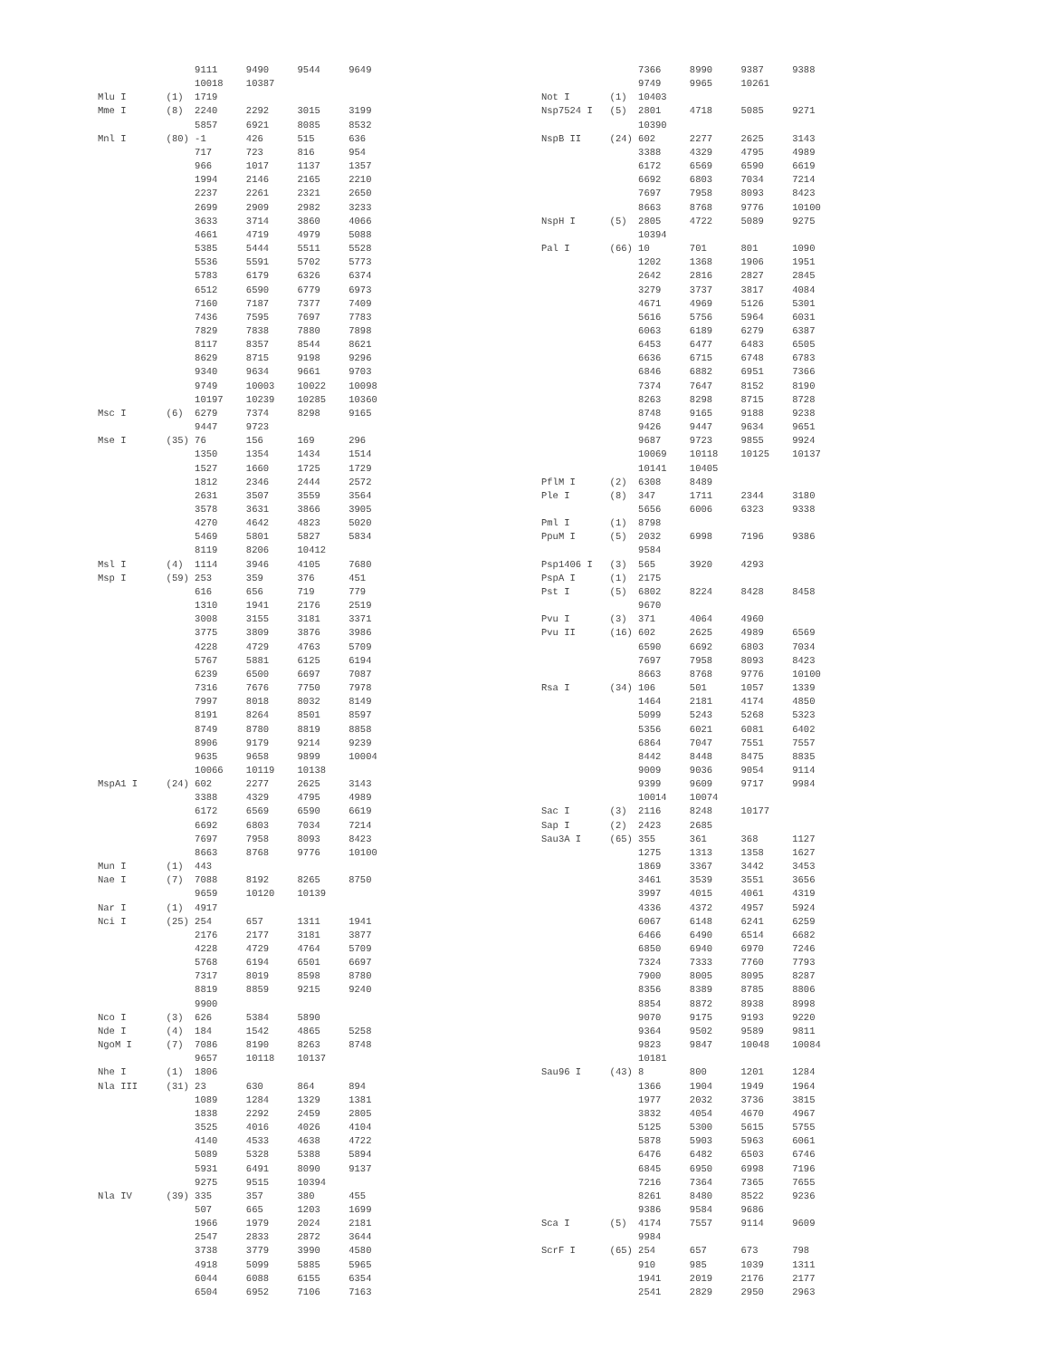9111     9490     9544     9649
                 10018    10387
Mlu I       (1)  1719
Mme I       (8)  2240     2292     3015     3199
                 5857     6921     8085     8532
Mnl I       (80) -1       426      515      636
                 717      723      816      954
                 966      1017     1137     1357
                 1994     2146     2165     2210
                 2237     2261     2321     2650
                 2699     2909     2982     3233
                 3633     3714     3860     4066
                 4661     4719     4979     5088
                 5385     5444     5511     5528
                 5536     5591     5702     5773
                 5783     6179     6326     6374
                 6512     6590     6779     6973
                 7160     7187     7377     7409
                 7436     7595     7697     7783
                 7829     7838     7880     7898
                 8117     8357     8544     8621
                 8629     8715     9198     9296
                 9340     9634     9661     9703
                 9749     10003    10022    10098
                 10197    10239    10285    10360
Msc I       (6)  6279     7374     8298     9165
                 9447     9723
Mse I       (35) 76       156      169      296
                 1350     1354     1434     1514
                 1527     1660     1725     1729
                 1812     2346     2444     2572
                 2631     3507     3559     3564
                 3578     3631     3866     3905
                 4270     4642     4823     5020
                 5469     5801     5827     5834
                 8119     8206     10412
Msl I       (4)  1114     3946     4105     7680
Msp I       (59) 253      359      376      451
                 616      656      719      779
                 1310     1941     2176     2519
                 3008     3155     3181     3371
                 3775     3809     3876     3986
                 4228     4729     4763     5709
                 5767     5881     6125     6194
                 6239     6500     6697     7087
                 7316     7676     7750     7978
                 7997     8018     8032     8149
                 8191     8264     8501     8597
                 8749     8780     8819     8858
                 8906     9179     9214     9239
                 9635     9658     9899     10004
                 10066    10119    10138
MspA1 I     (24) 602      2277     2625     3143
                 3388     4329     4795     4989
                 6172     6569     6590     6619
                 6692     6803     7034     7214
                 7697     7958     8093     8423
                 8663     8768     9776     10100
Mun I       (1)  443
Nae I       (7)  7088     8192     8265     8750
                 9659     10120    10139
Nar I       (1)  4917
Nci I       (25) 254      657      1311     1941
                 2176     2177     3181     3877
                 4228     4729     4764     5709
                 5768     6194     6501     6697
                 7317     8019     8598     8780
                 8819     8859     9215     9240
                 9900
Nco I       (3)  626      5384     5890
Nde I       (4)  184      1542     4865     5258
NgoM I      (7)  7086     8190     8263     8748
                 9657     10118    10137
Nhe I       (1)  1806
Nla III     (31) 23       630      864      894
                 1089     1284     1329     1381
                 1838     2292     2459     2805
                 3525     4016     4026     4104
                 4140     4533     4638     4722
                 5089     5328     5388     5894
                 5931     6491     8090     9137
                 9275     9515     10394
Nla IV      (39) 335      357      380      455
                 507      665      1203     1699
                 1966     1979     2024     2181
                 2547     2833     2872     3644
                 3738     3779     3990     4580
                 4918     5099     5885     5965
                 6044     6088     6155     6354
                 6504     6952     7106     7163
                 7366     8990     9387     9388
                 9749     9965     10261
Not I       (1)  10403
Nsp7524 I   (5)  2801     4718     5085     9271
                 10390
NspB II     (24) 602      2277     2625     3143
                 3388     4329     4795     4989
                 6172     6569     6590     6619
                 6692     6803     7034     7214
                 7697     7958     8093     8423
                 8663     8768     9776     10100
NspH I      (5)  2805     4722     5089     9275
                 10394
Pal I       (66) 10       701      801      1090
                 1202     1368     1906     1951
                 2642     2816     2827     2845
                 3279     3737     3817     4084
                 4671     4969     5126     5301
                 5616     5756     5964     6031
                 6063     6189     6279     6387
                 6453     6477     6483     6505
                 6636     6715     6748     6783
                 6846     6882     6951     7366
                 7374     7647     8152     8190
                 8263     8298     8715     8728
                 8748     9165     9188     9238
                 9426     9447     9634     9651
                 9687     9723     9855     9924
                 10069    10118    10125    10137
                 10141    10405
PflM I      (2)  6308     8489
Ple I       (8)  347      1711     2344     3180
                 5656     6006     6323     9338
Pml I       (1)  8798
PpuM I      (5)  2032     6998     7196     9386
                 9584
Psp1406 I   (3)  565      3920     4293
PspA I      (1)  2175
Pst I       (5)  6802     8224     8428     8458
                 9670
Pvu I       (3)  371      4064     4960
Pvu II      (16) 602      2625     4989     6569
                 6590     6692     6803     7034
                 7697     7958     8093     8423
                 8663     8768     9776     10100
Rsa I       (34) 106      501      1057     1339
                 1464     2181     4174     4850
                 5099     5243     5268     5323
                 5356     6021     6081     6402
                 6864     7047     7551     7557
                 8442     8448     8475     8835
                 9009     9036     9054     9114
                 9399     9609     9717     9984
                 10014    10074
Sac I       (3)  2116     8248     10177
Sap I       (2)  2423     2685
Sau3A I     (65) 355      361      368      1127
                 1275     1313     1358     1627
                 1869     3367     3442     3453
                 3461     3539     3551     3656
                 3997     4015     4061     4319
                 4336     4372     4957     5924
                 6067     6148     6241     6259
                 6466     6490     6514     6682
                 6850     6940     6970     7246
                 7324     7333     7760     7793
                 7900     8005     8095     8287
                 8356     8389     8785     8806
                 8854     8872     8938     8998
                 9070     9175     9193     9220
                 9364     9502     9589     9811
                 9823     9847     10048    10084
                 10181
Sau96 I     (43) 8        800      1201     1284
                 1366     1904     1949     1964
                 1977     2032     3736     3815
                 3832     4054     4670     4967
                 5125     5300     5615     5755
                 5878     5903     5963     6061
                 6476     6482     6503     6746
                 6845     6950     6998     7196
                 7216     7364     7365     7655
                 8261     8480     8522     9236
                 9386     9584     9686
Sca I       (5)  4174     7557     9114     9609
                 9984
ScrF I      (65) 254      657      673      798
                 910      985      1039     1311
                 1941     2019     2176     2177
                 2541     2829     2950     2963